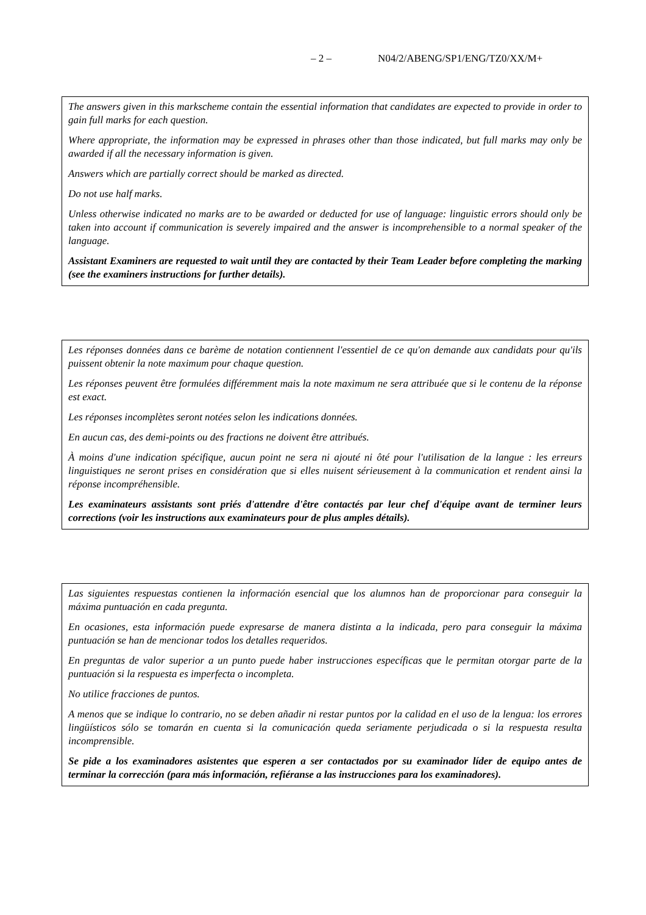– 2 – N04/2/ABENG/SP1/ENG/TZ0/XX/M+
The answers given in this markscheme contain the essential information that candidates are expected to provide in order to gain full marks for each question.
Where appropriate, the information may be expressed in phrases other than those indicated, but full marks may only be awarded if all the necessary information is given.
Answers which are partially correct should be marked as directed.
Do not use half marks.
Unless otherwise indicated no marks are to be awarded or deducted for use of language: linguistic errors should only be taken into account if communication is severely impaired and the answer is incomprehensible to a normal speaker of the language.
Assistant Examiners are requested to wait until they are contacted by their Team Leader before completing the marking (see the examiners instructions for further details).
Les réponses données dans ce barème de notation contiennent l'essentiel de ce qu'on demande aux candidats pour qu'ils puissent obtenir la note maximum pour chaque question.
Les réponses peuvent être formulées différemment mais la note maximum ne sera attribuée que si le contenu de la réponse est exact.
Les réponses incomplètes seront notées selon les indications données.
En aucun cas, des demi-points ou des fractions ne doivent être attribués.
À moins d'une indication spécifique, aucun point ne sera ni ajouté ni ôté pour l'utilisation de la langue : les erreurs linguistiques ne seront prises en considération que si elles nuisent sérieusement à la communication et rendent ainsi la réponse incompréhensible.
Les examinateurs assistants sont priés d'attendre d'être contactés par leur chef d'équipe avant de terminer leurs corrections (voir les instructions aux examinateurs pour de plus amples détails).
Las siguientes respuestas contienen la información esencial que los alumnos han de proporcionar para conseguir la máxima puntuación en cada pregunta.
En ocasiones, esta información puede expresarse de manera distinta a la indicada, pero para conseguir la máxima puntuación se han de mencionar todos los detalles requeridos.
En preguntas de valor superior a un punto puede haber instrucciones específicas que le permitan otorgar parte de la puntuación si la respuesta es imperfecta o incompleta.
No utilice fracciones de puntos.
A menos que se indique lo contrario, no se deben añadir ni restar puntos por la calidad en el uso de la lengua: los errores lingüísticos sólo se tomarán en cuenta si la comunicación queda seriamente perjudicada o si la respuesta resulta incomprensible.
Se pide a los examinadores asistentes que esperen a ser contactados por su examinador líder de equipo antes de terminar la corrección (para más información, refiéranse a las instrucciones para los examinadores).